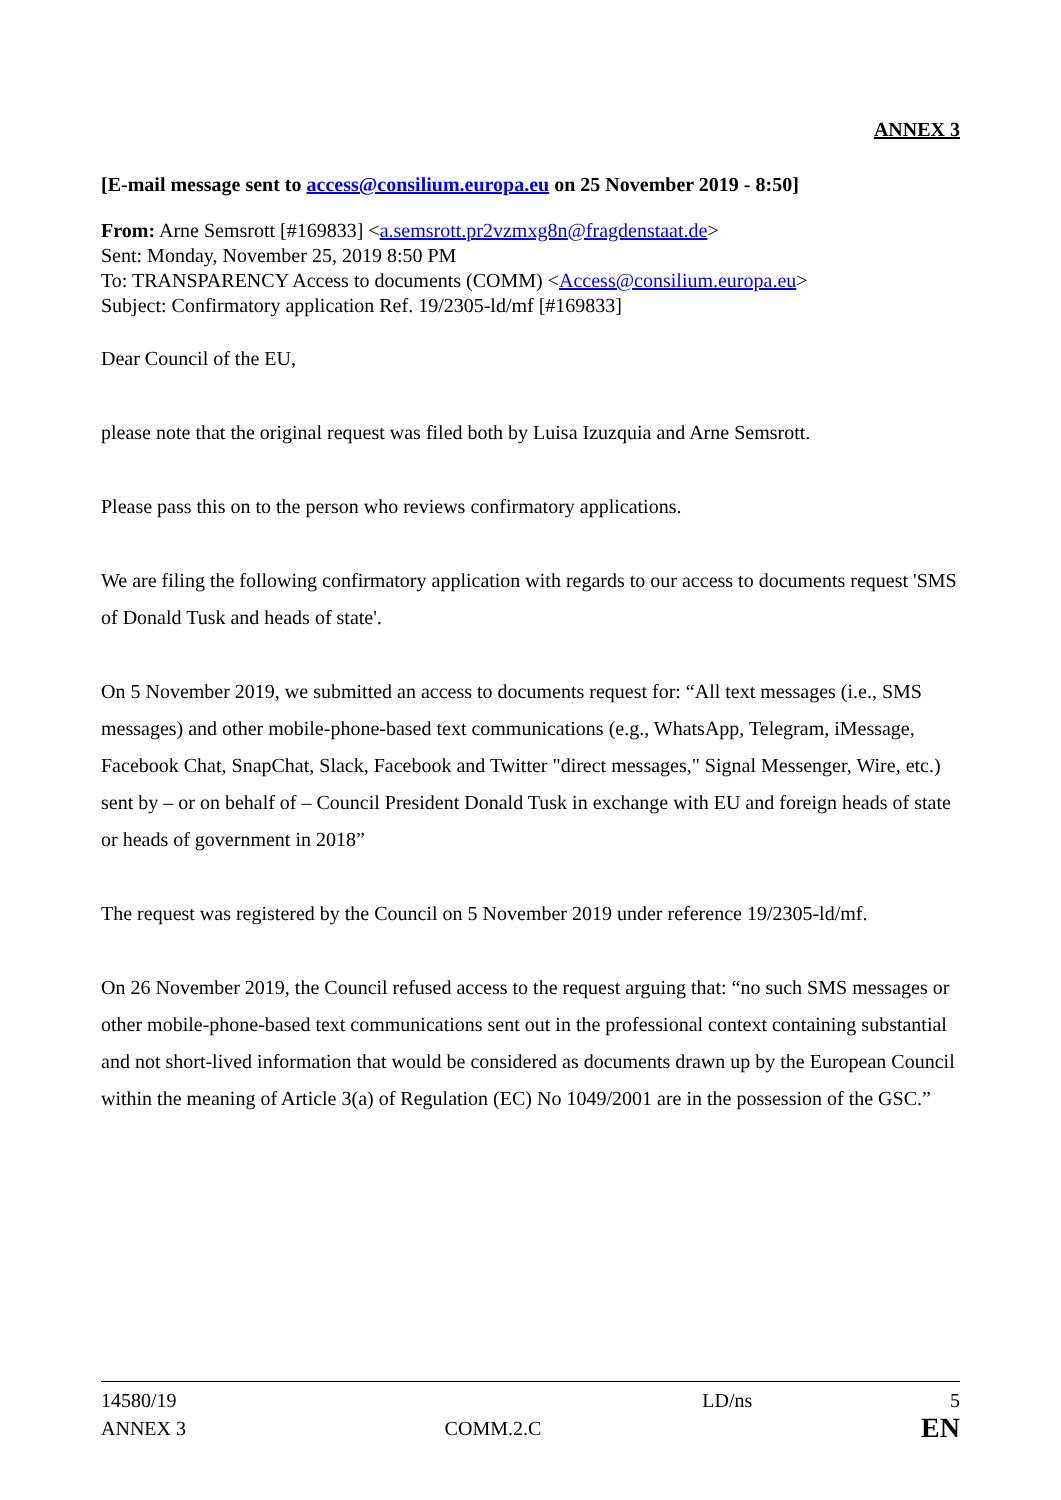ANNEX 3
[E-mail message sent to access@consilium.europa.eu on 25 November 2019 - 8:50]
From: Arne Semsrott [#169833] <a.semsrott.pr2vzmxg8n@fragdenstaat.de>
Sent: Monday, November 25, 2019 8:50 PM
To: TRANSPARENCY Access to documents (COMM) <Access@consilium.europa.eu>
Subject: Confirmatory application Ref. 19/2305-ld/mf [#169833]
Dear Council of the EU,
please note that the original request was filed both by Luisa Izuzquia and Arne Semsrott.
Please pass this on to the person who reviews confirmatory applications.
We are filing the following confirmatory application with regards to our access to documents request 'SMS of Donald Tusk and heads of state'.
On 5 November 2019, we submitted an access to documents request for: “All text messages (i.e., SMS messages) and other mobile-phone-based text communications (e.g., WhatsApp, Telegram, iMessage, Facebook Chat, SnapChat, Slack, Facebook and Twitter "direct messages," Signal Messenger, Wire, etc.) sent by – or on behalf of – Council President Donald Tusk in exchange with EU and foreign heads of state or heads of government in 2018”
The request was registered by the Council on 5 November 2019 under reference 19/2305-ld/mf.
On 26 November 2019, the Council refused access to the request arguing that: “no such SMS messages or other mobile-phone-based text communications sent out in the professional context containing substantial and not short-lived information that would be considered as documents drawn up by the European Council within the meaning of Article 3(a) of Regulation (EC) No 1049/2001 are in the possession of the GSC.”
| 14580/19 | | LD/ns | 5 |
| ANNEX 3 | COMM.2.C | | EN |